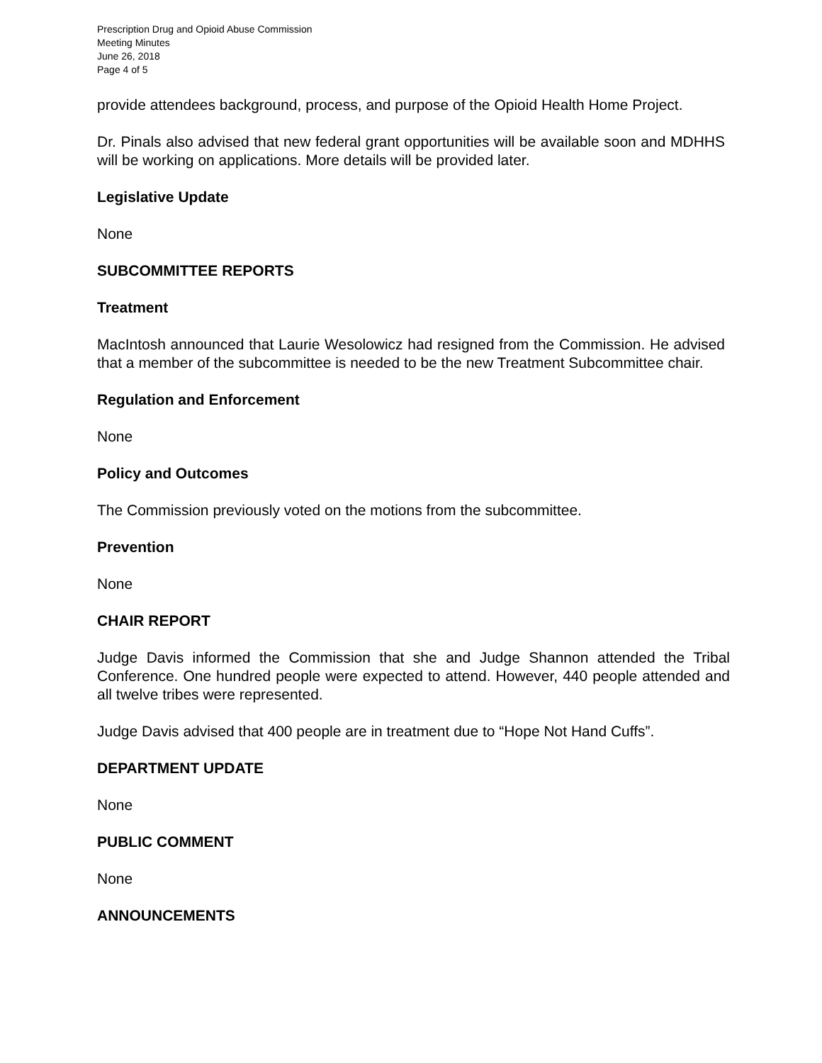Prescription Drug and Opioid Abuse Commission
Meeting Minutes
June 26, 2018
Page 4 of 5
provide attendees background, process, and purpose of the Opioid Health Home Project.
Dr. Pinals also advised that new federal grant opportunities will be available soon and MDHHS will be working on applications. More details will be provided later.
Legislative Update
None
SUBCOMMITTEE REPORTS
Treatment
MacIntosh announced that Laurie Wesolowicz had resigned from the Commission. He advised that a member of the subcommittee is needed to be the new Treatment Subcommittee chair.
Regulation and Enforcement
None
Policy and Outcomes
The Commission previously voted on the motions from the subcommittee.
Prevention
None
CHAIR REPORT
Judge Davis informed the Commission that she and Judge Shannon attended the Tribal Conference. One hundred people were expected to attend. However, 440 people attended and all twelve tribes were represented.
Judge Davis advised that 400 people are in treatment due to “Hope Not Hand Cuffs”.
DEPARTMENT UPDATE
None
PUBLIC COMMENT
None
ANNOUNCEMENTS